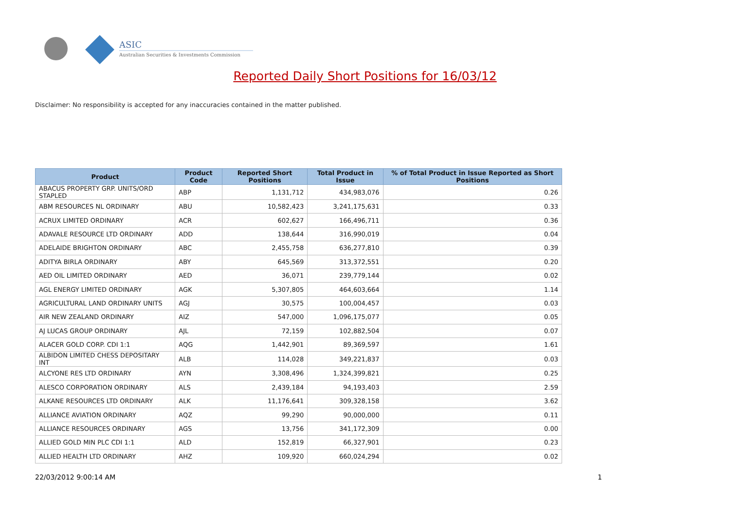ASIC
Australian Securities & Investments Commission
Reported Daily Short Positions for 16/03/12
Disclaimer: No responsibility is accepted for any inaccuracies contained in the matter published.
| Product | Product Code | Reported Short Positions | Total Product in Issue | % of Total Product in Issue Reported as Short Positions |
| --- | --- | --- | --- | --- |
| ABACUS PROPERTY GRP. UNITS/ORD STAPLED | ABP | 1,131,712 | 434,983,076 | 0.26 |
| ABM RESOURCES NL ORDINARY | ABU | 10,582,423 | 3,241,175,631 | 0.33 |
| ACRUX LIMITED ORDINARY | ACR | 602,627 | 166,496,711 | 0.36 |
| ADAVALE RESOURCE LTD ORDINARY | ADD | 138,644 | 316,990,019 | 0.04 |
| ADELAIDE BRIGHTON ORDINARY | ABC | 2,455,758 | 636,277,810 | 0.39 |
| ADITYA BIRLA ORDINARY | ABY | 645,569 | 313,372,551 | 0.20 |
| AED OIL LIMITED ORDINARY | AED | 36,071 | 239,779,144 | 0.02 |
| AGL ENERGY LIMITED ORDINARY | AGK | 5,307,805 | 464,603,664 | 1.14 |
| AGRICULTURAL LAND ORDINARY UNITS | AGJ | 30,575 | 100,004,457 | 0.03 |
| AIR NEW ZEALAND ORDINARY | AIZ | 547,000 | 1,096,175,077 | 0.05 |
| AJ LUCAS GROUP ORDINARY | AJL | 72,159 | 102,882,504 | 0.07 |
| ALACER GOLD CORP. CDI 1:1 | AQG | 1,442,901 | 89,369,597 | 1.61 |
| ALBIDON LIMITED CHESS DEPOSITARY INT | ALB | 114,028 | 349,221,837 | 0.03 |
| ALCYONE RES LTD ORDINARY | AYN | 3,308,496 | 1,324,399,821 | 0.25 |
| ALESCO CORPORATION ORDINARY | ALS | 2,439,184 | 94,193,403 | 2.59 |
| ALKANE RESOURCES LTD ORDINARY | ALK | 11,176,641 | 309,328,158 | 3.62 |
| ALLIANCE AVIATION ORDINARY | AQZ | 99,290 | 90,000,000 | 0.11 |
| ALLIANCE RESOURCES ORDINARY | AGS | 13,756 | 341,172,309 | 0.00 |
| ALLIED GOLD MIN PLC CDI 1:1 | ALD | 152,819 | 66,327,901 | 0.23 |
| ALLIED HEALTH LTD ORDINARY | AHZ | 109,920 | 660,024,294 | 0.02 |
22/03/2012 9:00:14 AM 1